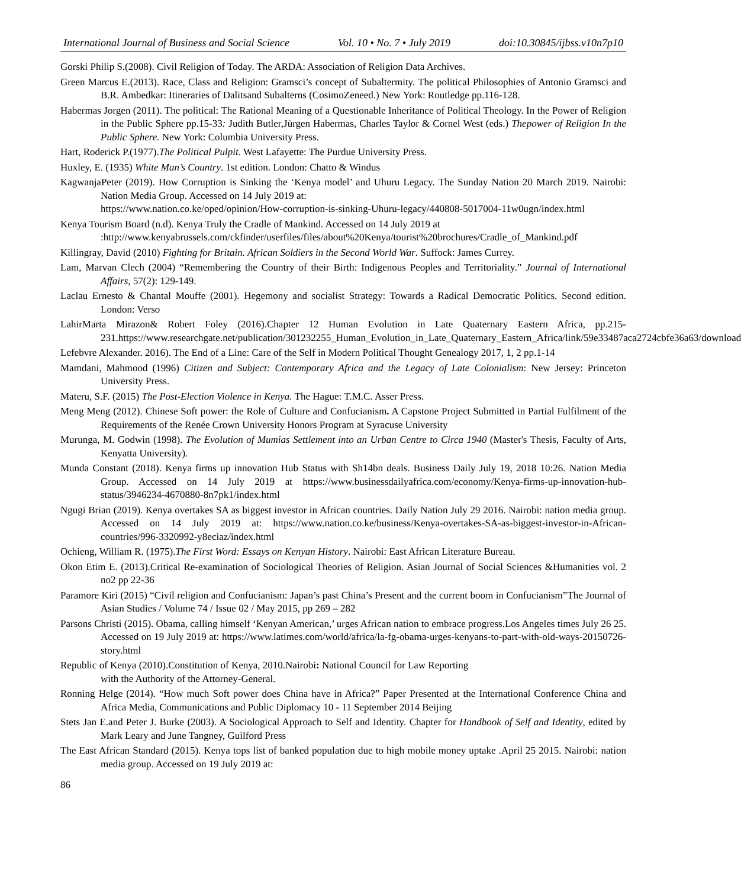International Journal of Business and Social Science Vol. 10 • No. 7 • July 2019 doi:10.30845/ijbss.v10n7p10
Gorski Philip S.(2008). Civil Religion of Today. The ARDA: Association of Religion Data Archives.
Green Marcus E.(2013). Race, Class and Religion: Gramsci’s concept of Subaltermity. The political Philosophies of Antonio Gramsci and B.R. Ambedkar: Itineraries of Dalitsand Subalterns (CosimoZeneed.) New York: Routledge pp.116-128.
Habermas Jorgen (2011). The political: The Rational Meaning of a Questionable Inheritance of Political Theology. In the Power of Religion in the Public Sphere pp.15-33: Judith Butler,Jürgen Habermas, Charles Taylor & Cornel West (eds.) Thepower of Religion In the Public Sphere. New York: Columbia University Press.
Hart, Roderick P.(1977).The Political Pulpit. West Lafayette: The Purdue University Press.
Huxley, E. (1935) White Man’s Country. 1st edition. London: Chatto & Windus
KagwanjaPeter (2019). How Corruption is Sinking the ‘Kenya model’ and Uhuru Legacy. The Sunday Nation 20 March 2019. Nairobi: Nation Media Group. Accessed on 14 July 2019 at:
https://www.nation.co.ke/oped/opinion/How-corruption-is-sinking-Uhuru-legacy/440808-5017004-11w0ugn/index.html
Kenya Tourism Board (n.d). Kenya Truly the Cradle of Mankind. Accessed on 14 July 2019 at
:http://www.kenyabrussels.com/ckfinder/userfiles/files/about%20Kenya/tourist%20brochures/Cradle_of_Mankind.pdf
Killingray, David (2010) Fighting for Britain. African Soldiers in the Second World War. Suffock: James Currey.
Lam, Marvan Clech (2004) “Remembering the Country of their Birth: Indigenous Peoples and Territoriality.” Journal of International Affairs, 57(2): 129-149.
Laclau Ernesto & Chantal Mouffe (2001). Hegemony and socialist Strategy: Towards a Radical Democratic Politics. Second edition. London: Verso
LahirMarta Mirazon& Robert Foley (2016).Chapter 12 Human Evolution in Late Quaternary Eastern Africa, pp.215-231.https://www.researchgate.net/publication/301232255_Human_Evolution_in_Late_Quaternary_Eastern_Africa/link/59e33487aca2724cbfe36a63/download
Lefebvre Alexander. 2016). The End of a Line: Care of the Self in Modern Political Thought Genealogy 2017, 1, 2 pp.1-14
Mamdani, Mahmood (1996) Citizen and Subject: Contemporary Africa and the Legacy of Late Colonialism: New Jersey: Princeton University Press.
Materu, S.F. (2015) The Post-Election Violence in Kenya. The Hague: T.M.C. Asser Press.
Meng Meng (2012). Chinese Soft power: the Role of Culture and Confucianism. A Capstone Project Submitted in Partial Fulfilment of the Requirements of the Renée Crown University Honors Program at Syracuse University
Murunga, M. Godwin (1998). The Evolution of Mumias Settlement into an Urban Centre to Circa 1940 (Master's Thesis, Faculty of Arts, Kenyatta University).
Munda Constant (2018). Kenya firms up innovation Hub Status with Sh14bn deals. Business Daily July 19, 2018 10:26. Nation Media Group. Accessed on 14 July 2019 at https://www.businessdailyafrica.com/economy/Kenya-firms-up-innovation-hub-status/3946234-4670880-8n7pk1/index.html
Ngugi Brian (2019). Kenya overtakes SA as biggest investor in African countries. Daily Nation July 29 2016. Nairobi: nation media group. Accessed on 14 July 2019 at: https://www.nation.co.ke/business/Kenya-overtakes-SA-as-biggest-investor-in-African-countries/996-3320992-y8eciaz/index.html
Ochieng, William R. (1975).The First Word: Essays on Kenyan History. Nairobi: East African Literature Bureau.
Okon Etim E. (2013).Critical Re-examination of Sociological Theories of Religion. Asian Journal of Social Sciences &Humanities vol. 2 no2 pp 22-36
Paramore Kiri (2015) “Civil religion and Confucianism: Japan’s past China’s Present and the current boom in Confucianism”The Journal of Asian Studies / Volume 74 / Issue 02 / May 2015, pp 269 – 282
Parsons Christi (2015). Obama, calling himself ‘Kenyan American,’ urges African nation to embrace progress.Los Angeles times July 26 25. Accessed on 19 July 2019 at: https://www.latimes.com/world/africa/la-fg-obama-urges-kenyans-to-part-with-old-ways-20150726-story.html
Republic of Kenya (2010).Constitution of Kenya, 2010.Nairobi: National Council for Law Reporting
with the Authority of the Attorney-General.
Ronning Helge (2014). “How much Soft power does China have in Africa?” Paper Presented at the International Conference China and Africa Media, Communications and Public Diplomacy 10 - 11 September 2014 Beijing
Stets Jan E.and Peter J. Burke (2003). A Sociological Approach to Self and Identity. Chapter for Handbook of Self and Identity, edited by Mark Leary and June Tangney, Guilford Press
The East African Standard (2015). Kenya tops list of banked population due to high mobile money uptake .April 25 2015. Nairobi: nation media group. Accessed on 19 July 2019 at:
86